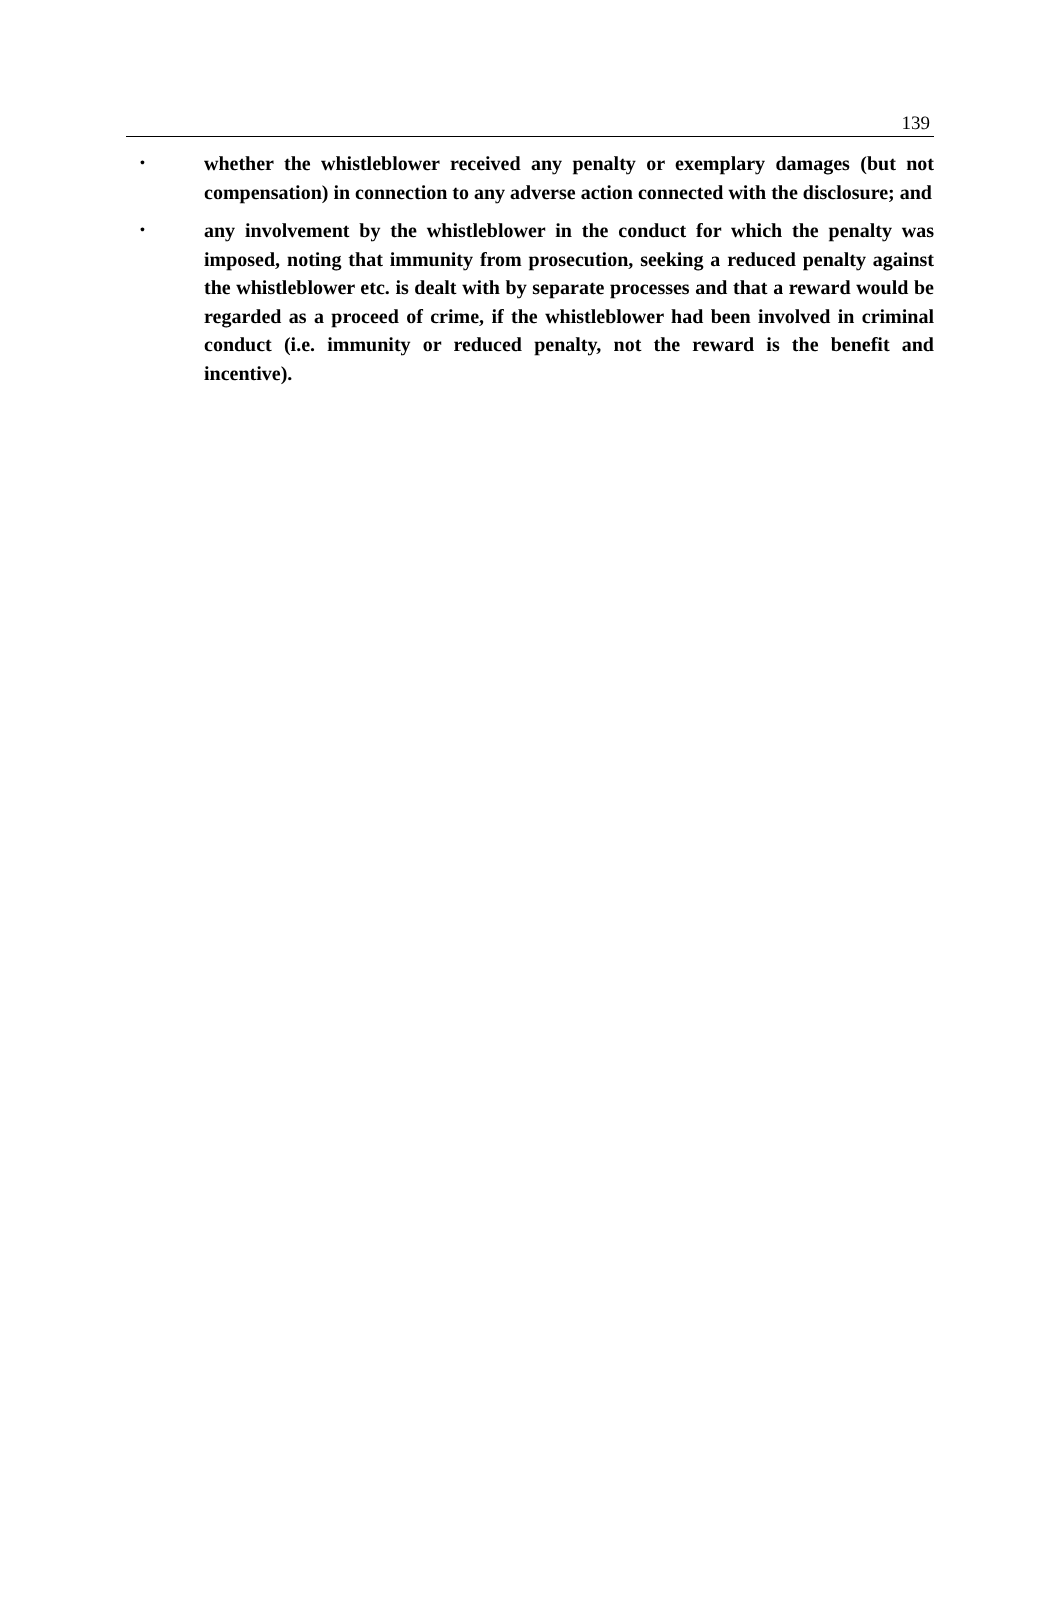139
•
whether the whistleblower received any penalty or exemplary damages (but not compensation) in connection to any adverse action connected with the disclosure; and
•
any involvement by the whistleblower in the conduct for which the penalty was imposed, noting that immunity from prosecution, seeking a reduced penalty against the whistleblower etc. is dealt with by separate processes and that a reward would be regarded as a proceed of crime, if the whistleblower had been involved in criminal conduct (i.e. immunity or reduced penalty, not the reward is the benefit and incentive).